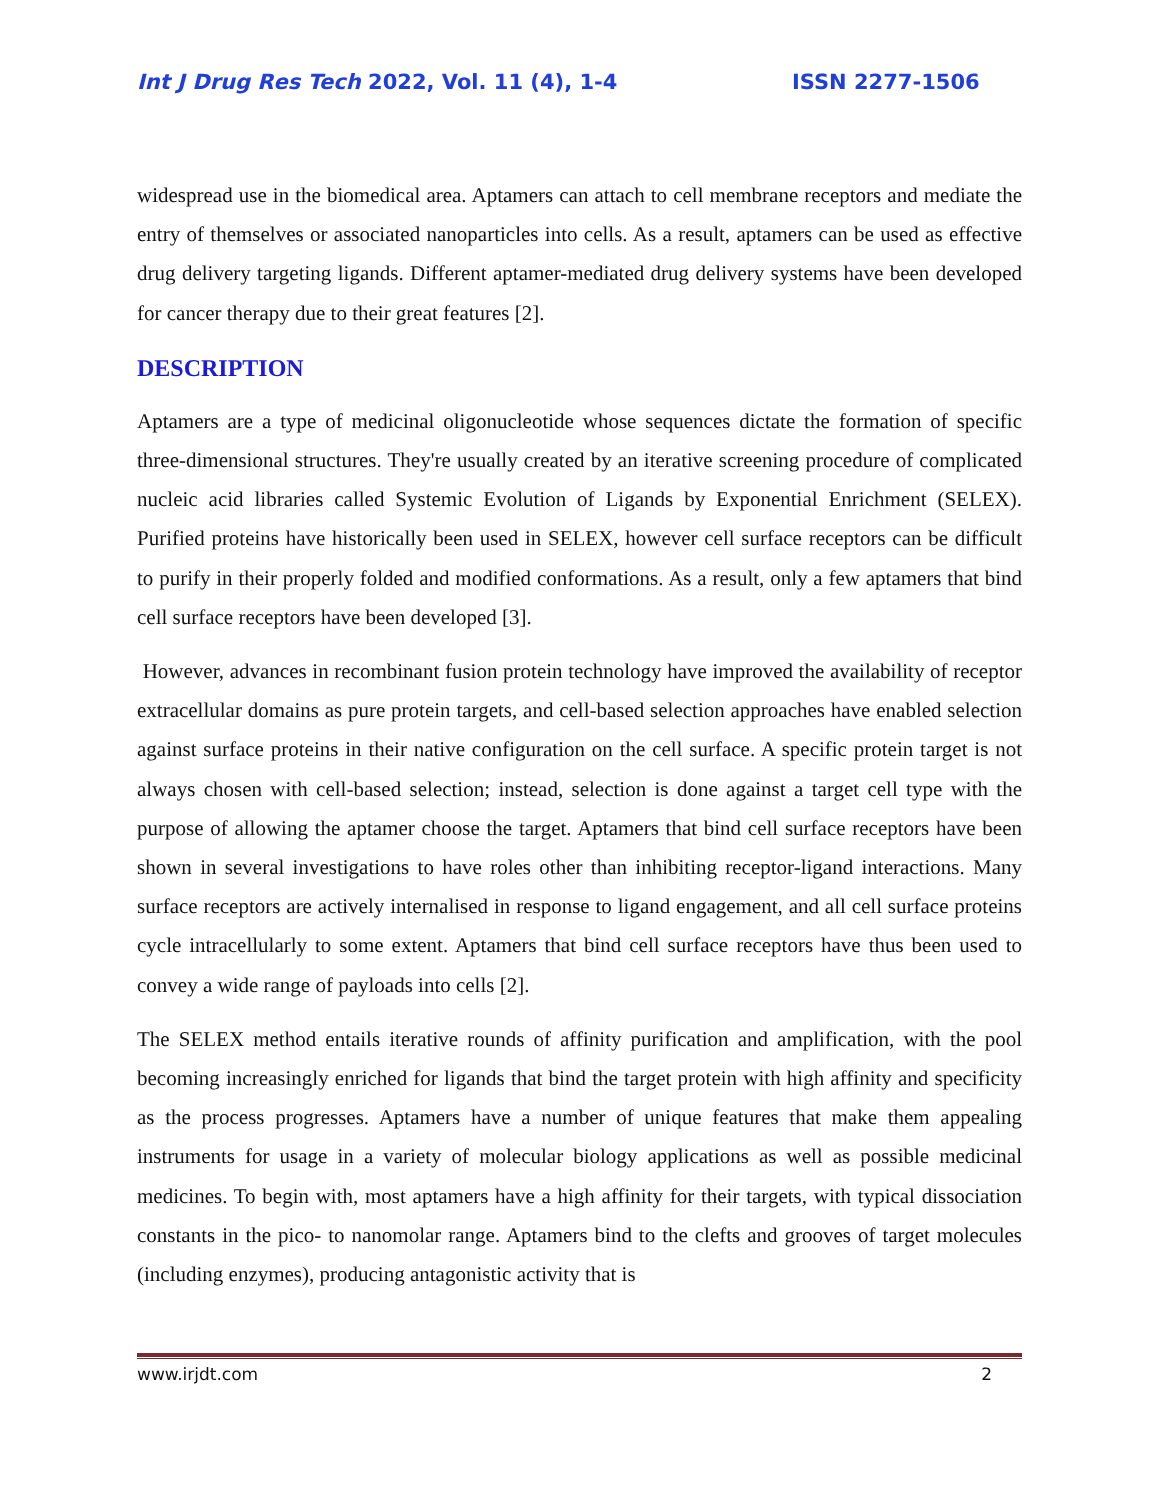Int J Drug Res Tech 2022, Vol. 11 (4), 1-4 ISSN 2277-1506
widespread use in the biomedical area. Aptamers can attach to cell membrane receptors and mediate the entry of themselves or associated nanoparticles into cells. As a result, aptamers can be used as effective drug delivery targeting ligands. Different aptamer-mediated drug delivery systems have been developed for cancer therapy due to their great features [2].
DESCRIPTION
Aptamers are a type of medicinal oligonucleotide whose sequences dictate the formation of specific three-dimensional structures. They're usually created by an iterative screening procedure of complicated nucleic acid libraries called Systemic Evolution of Ligands by Exponential Enrichment (SELEX). Purified proteins have historically been used in SELEX, however cell surface receptors can be difficult to purify in their properly folded and modified conformations. As a result, only a few aptamers that bind cell surface receptors have been developed [3].
However, advances in recombinant fusion protein technology have improved the availability of receptor extracellular domains as pure protein targets, and cell-based selection approaches have enabled selection against surface proteins in their native configuration on the cell surface. A specific protein target is not always chosen with cell-based selection; instead, selection is done against a target cell type with the purpose of allowing the aptamer choose the target. Aptamers that bind cell surface receptors have been shown in several investigations to have roles other than inhibiting receptor-ligand interactions. Many surface receptors are actively internalised in response to ligand engagement, and all cell surface proteins cycle intracellularly to some extent. Aptamers that bind cell surface receptors have thus been used to convey a wide range of payloads into cells [2].
The SELEX method entails iterative rounds of affinity purification and amplification, with the pool becoming increasingly enriched for ligands that bind the target protein with high affinity and specificity as the process progresses. Aptamers have a number of unique features that make them appealing instruments for usage in a variety of molecular biology applications as well as possible medicinal medicines. To begin with, most aptamers have a high affinity for their targets, with typical dissociation constants in the pico- to nanomolar range. Aptamers bind to the clefts and grooves of target molecules (including enzymes), producing antagonistic activity that is
www.irjdt.com 2